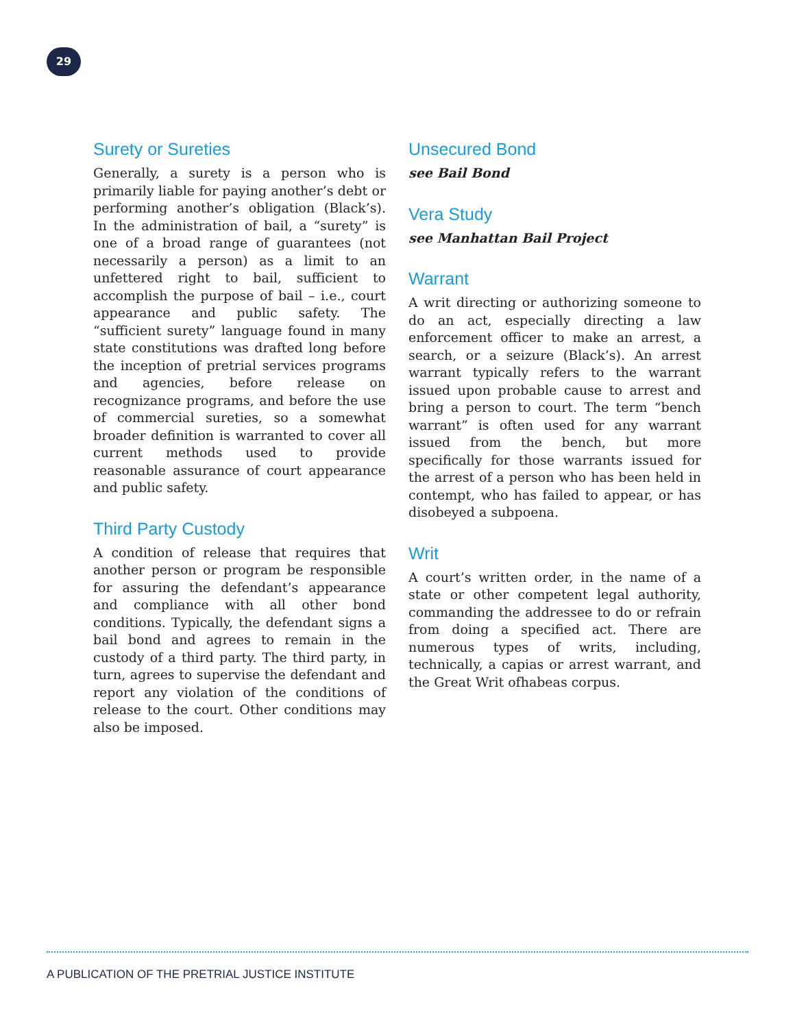29
Surety or Sureties
Generally, a surety is a person who is primarily liable for paying another’s debt or performing another’s obligation (Black’s). In the administration of bail, a “surety” is one of a broad range of guarantees (not necessarily a person) as a limit to an unfettered right to bail, sufficient to accomplish the purpose of bail – i.e., court appearance and public safety. The “sufficient surety” language found in many state constitutions was drafted long before the inception of pretrial services programs and agencies, before release on recognizance programs, and before the use of commercial sureties, so a somewhat broader definition is warranted to cover all current methods used to provide reasonable assurance of court appearance and public safety.
Third Party Custody
A condition of release that requires that another person or program be responsible for assuring the defendant’s appearance and compliance with all other bond conditions. Typically, the defendant signs a bail bond and agrees to remain in the custody of a third party. The third party, in turn, agrees to supervise the defendant and report any violation of the conditions of release to the court. Other conditions may also be imposed.
Unsecured Bond
see Bail Bond
Vera Study
see Manhattan Bail Project
Warrant
A writ directing or authorizing someone to do an act, especially directing a law enforcement officer to make an arrest, a search, or a seizure (Black’s). An arrest warrant typically refers to the warrant issued upon probable cause to arrest and bring a person to court. The term “bench warrant” is often used for any warrant issued from the bench, but more specifically for those warrants issued for the arrest of a person who has been held in contempt, who has failed to appear, or has disobeyed a subpoena.
Writ
A court’s written order, in the name of a state or other competent legal authority, commanding the addressee to do or refrain from doing a specified act. There are numerous types of writs, including, technically, a capias or arrest warrant, and the Great Writ ofhabeas corpus.
A PUBLICATION OF THE PRETRIAL JUSTICE INSTITUTE